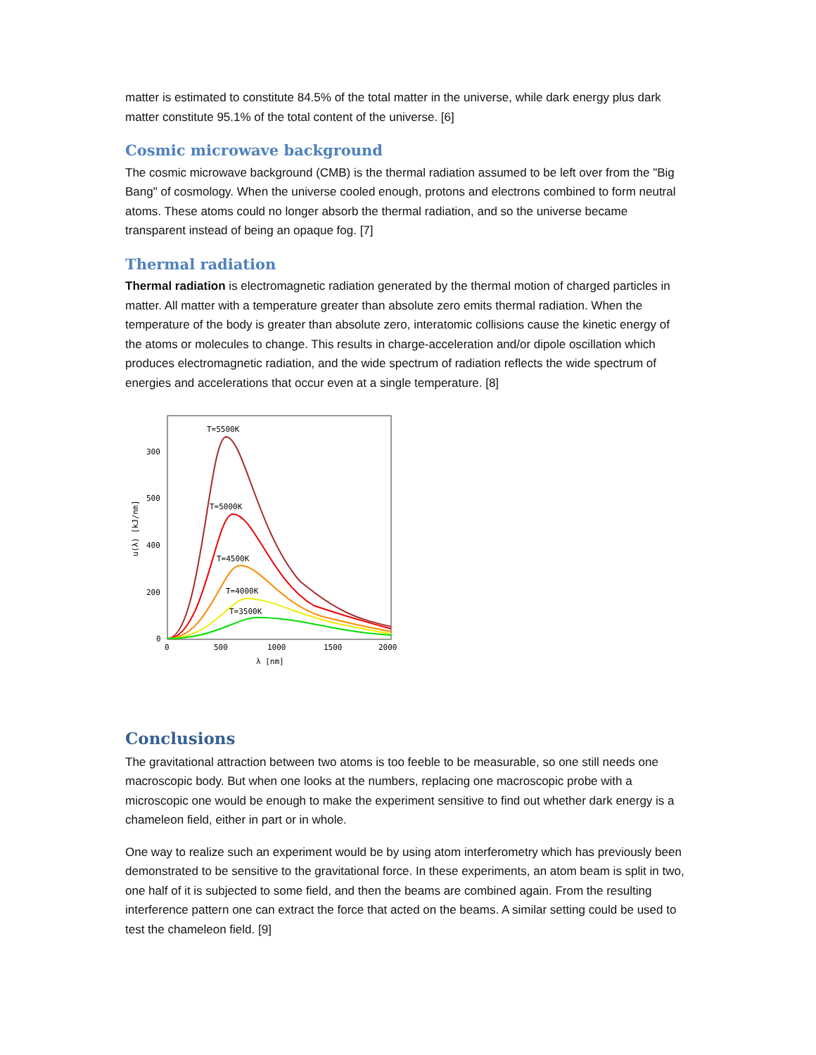matter is estimated to constitute 84.5% of the total matter in the universe, while dark energy plus dark matter constitute 95.1% of the total content of the universe. [6]
Cosmic microwave background
The cosmic microwave background (CMB) is the thermal radiation assumed to be left over from the "Big Bang" of cosmology. When the universe cooled enough, protons and electrons combined to form neutral atoms. These atoms could no longer absorb the thermal radiation, and so the universe became transparent instead of being an opaque fog. [7]
Thermal radiation
Thermal radiation is electromagnetic radiation generated by the thermal motion of charged particles in matter. All matter with a temperature greater than absolute zero emits thermal radiation. When the temperature of the body is greater than absolute zero, interatomic collisions cause the kinetic energy of the atoms or molecules to change. This results in charge-acceleration and/or dipole oscillation which produces electromagnetic radiation, and the wide spectrum of radiation reflects the wide spectrum of energies and accelerations that occur even at a single temperature. [8]
300
500
400
200
0
0
500
1000
1500
2000
λ [nm]
u(λ) [kJ/nm]
T=5500K
T=5000K
T=4500K
T=4000K
T=3500K
Conclusions
The gravitational attraction between two atoms is too feeble to be measurable, so one still needs one macroscopic body. But when one looks at the numbers, replacing one macroscopic probe with a microscopic one would be enough to make the experiment sensitive to find out whether dark energy is a chameleon field, either in part or in whole.
One way to realize such an experiment would be by using atom interferometry which has previously been demonstrated to be sensitive to the gravitational force. In these experiments, an atom beam is split in two, one half of it is subjected to some field, and then the beams are combined again. From the resulting interference pattern one can extract the force that acted on the beams. A similar setting could be used to test the chameleon field. [9]